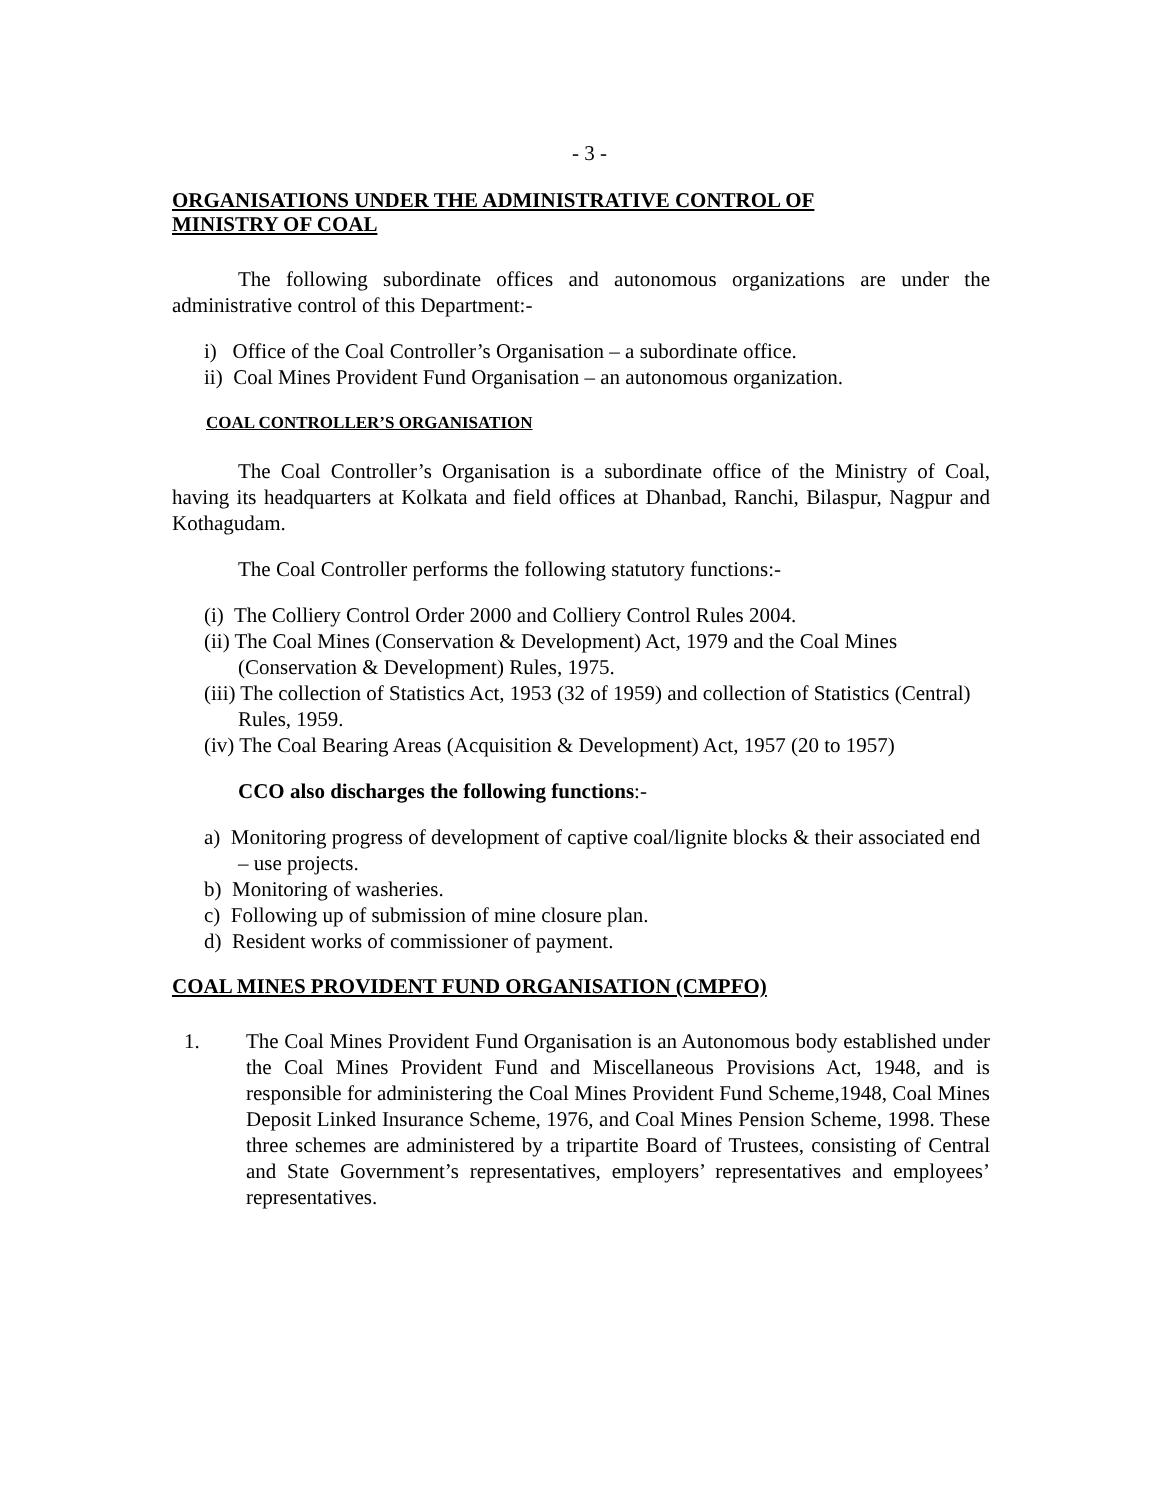- 3 -
ORGANISATIONS UNDER THE ADMINISTRATIVE CONTROL OF
MINISTRY OF COAL
The following subordinate offices and autonomous organizations are under the administrative control of this Department:-
i) Office of the Coal Controller’s Organisation – a subordinate office.
ii) Coal Mines Provident Fund Organisation – an autonomous organization.
COAL CONTROLLER’S ORGANISATION
The Coal Controller’s Organisation is a subordinate office of the Ministry of Coal, having its headquarters at Kolkata and field offices at Dhanbad, Ranchi, Bilaspur, Nagpur and Kothagudam.
The Coal Controller performs the following statutory functions:-
(i) The Colliery Control Order 2000 and Colliery Control Rules 2004.
(ii) The Coal Mines (Conservation & Development) Act, 1979 and the Coal Mines (Conservation & Development) Rules, 1975.
(iii) The collection of Statistics Act, 1953 (32 of 1959) and collection of Statistics (Central) Rules, 1959.
(iv) The Coal Bearing Areas (Acquisition & Development) Act, 1957 (20 to 1957)
CCO also discharges the following functions:-
a) Monitoring progress of development of captive coal/lignite blocks & their associated end – use projects.
b) Monitoring of washeries.
c) Following up of submission of mine closure plan.
d) Resident works of commissioner of payment.
COAL MINES PROVIDENT FUND ORGANISATION (CMPFO)
1. The Coal Mines Provident Fund Organisation is an Autonomous body established under the Coal Mines Provident Fund and Miscellaneous Provisions Act, 1948, and is responsible for administering the Coal Mines Provident Fund Scheme,1948, Coal Mines Deposit Linked Insurance Scheme, 1976, and Coal Mines Pension Scheme, 1998. These three schemes are administered by a tripartite Board of Trustees, consisting of Central and State Government’s representatives, employers’ representatives and employees’ representatives.